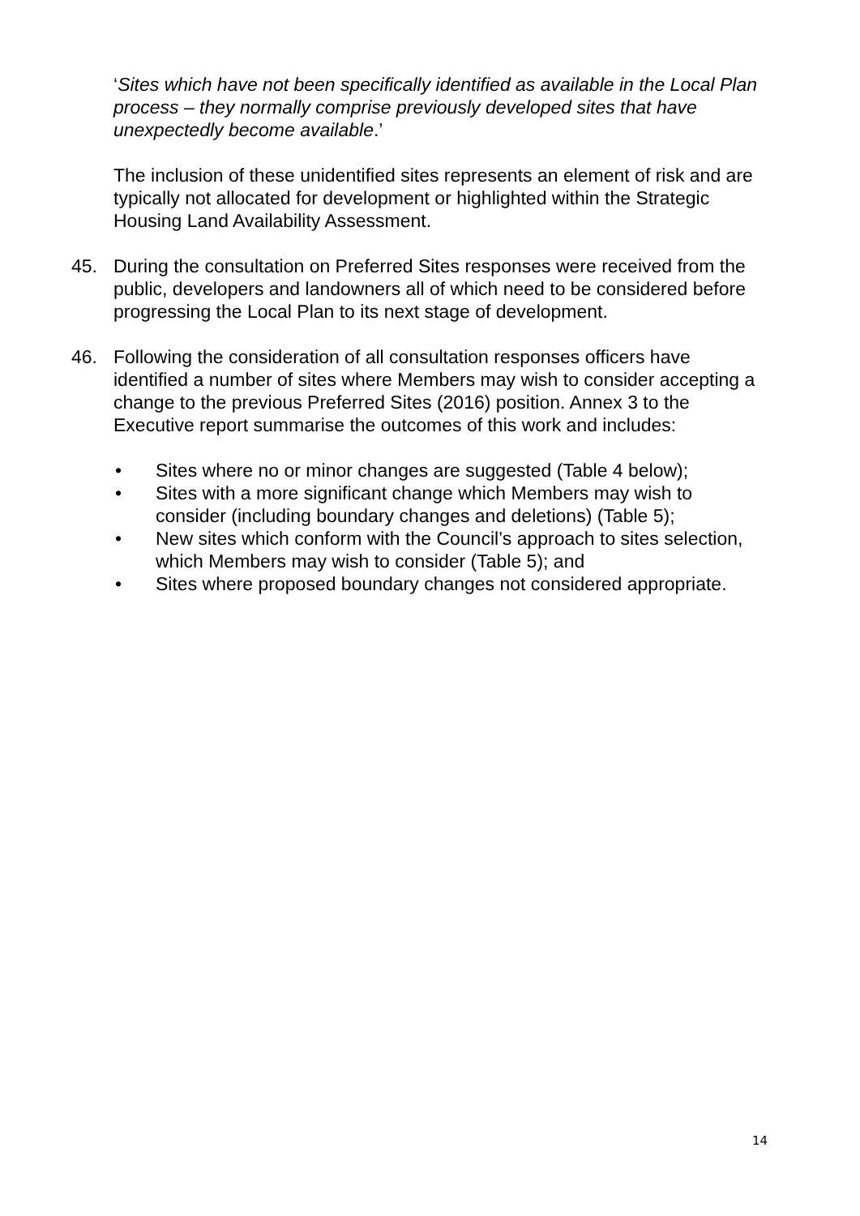‘Sites which have not been specifically identified as available in the Local Plan process – they normally comprise previously developed sites that have unexpectedly become available.’
The inclusion of these unidentified sites represents an element of risk and are typically not allocated for development or highlighted within the Strategic Housing Land Availability Assessment.
45. During the consultation on Preferred Sites responses were received from the public, developers and landowners all of which need to be considered before progressing the Local Plan to its next stage of development.
46. Following the consideration of all consultation responses officers have identified a number of sites where Members may wish to consider accepting a change to the previous Preferred Sites (2016) position. Annex 3 to the Executive report summarise the outcomes of this work and includes:
• Sites where no or minor changes are suggested (Table 4 below);
• Sites with a more significant change which Members may wish to consider (including boundary changes and deletions) (Table 5);
• New sites which conform with the Council’s approach to sites selection, which Members may wish to consider (Table 5); and
• Sites where proposed boundary changes not considered appropriate.
14